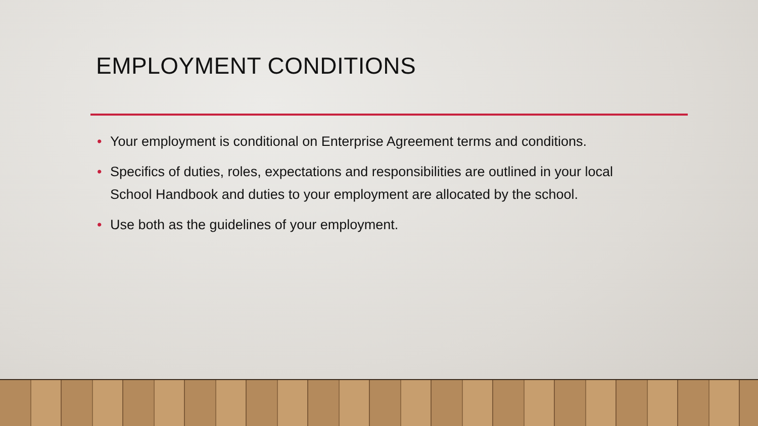EMPLOYMENT CONDITIONS
• Your employment is conditional on Enterprise Agreement terms and conditions.
• Specifics of duties, roles, expectations and responsibilities are outlined in your local School Handbook and duties to your employment are allocated by the school.
• Use both as the guidelines of your employment.